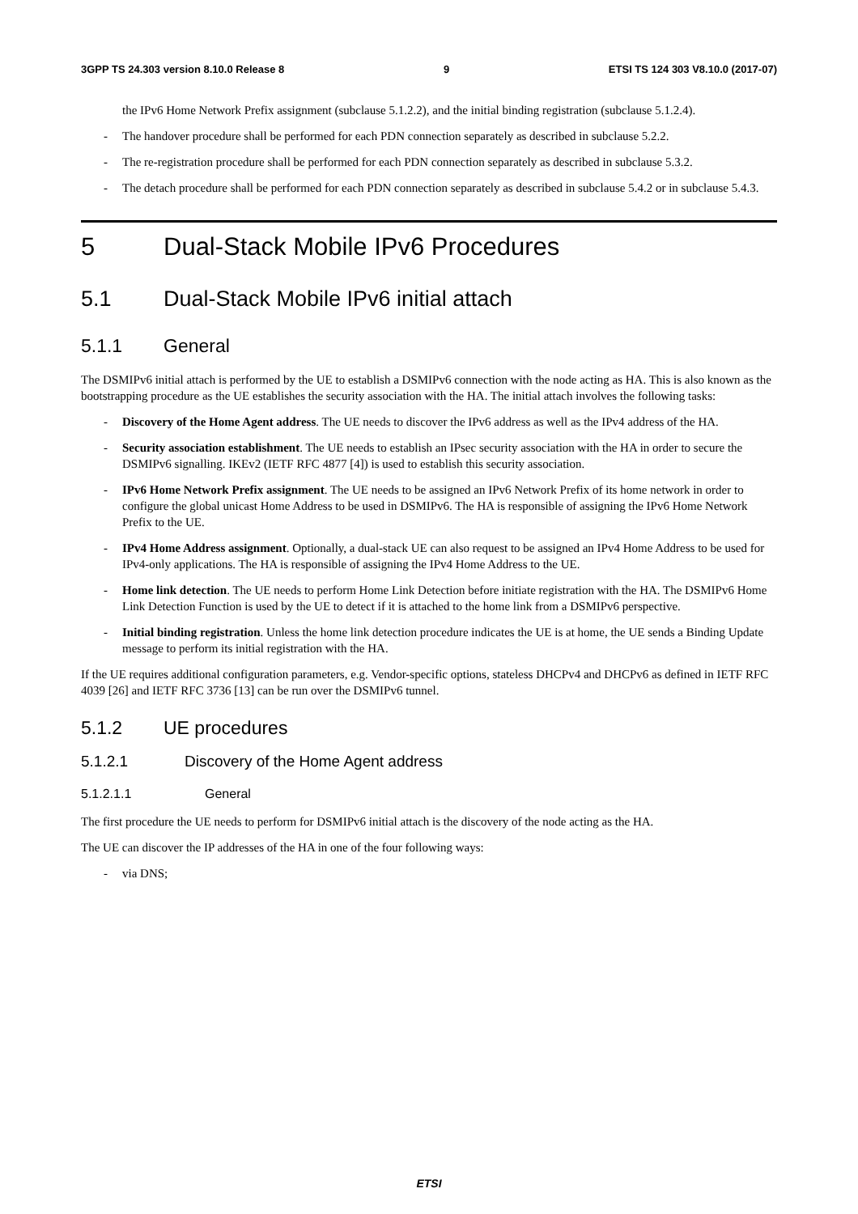3GPP TS 24.303 version 8.10.0 Release 8 9 ETSI TS 124 303 V8.10.0 (2017-07)
the IPv6 Home Network Prefix assignment (subclause 5.1.2.2), and the initial binding registration (subclause 5.1.2.4).
- The handover procedure shall be performed for each PDN connection separately as described in subclause 5.2.2.
- The re-registration procedure shall be performed for each PDN connection separately as described in subclause 5.3.2.
- The detach procedure shall be performed for each PDN connection separately as described in subclause 5.4.2 or in subclause 5.4.3.
5 Dual-Stack Mobile IPv6 Procedures
5.1 Dual-Stack Mobile IPv6 initial attach
5.1.1 General
The DSMIPv6 initial attach is performed by the UE to establish a DSMIPv6 connection with the node acting as HA. This is also known as the bootstrapping procedure as the UE establishes the security association with the HA. The initial attach involves the following tasks:
- Discovery of the Home Agent address. The UE needs to discover the IPv6 address as well as the IPv4 address of the HA.
- Security association establishment. The UE needs to establish an IPsec security association with the HA in order to secure the DSMIPv6 signalling. IKEv2 (IETF RFC 4877 [4]) is used to establish this security association.
- IPv6 Home Network Prefix assignment. The UE needs to be assigned an IPv6 Network Prefix of its home network in order to configure the global unicast Home Address to be used in DSMIPv6. The HA is responsible of assigning the IPv6 Home Network Prefix to the UE.
- IPv4 Home Address assignment. Optionally, a dual-stack UE can also request to be assigned an IPv4 Home Address to be used for IPv4-only applications. The HA is responsible of assigning the IPv4 Home Address to the UE.
- Home link detection. The UE needs to perform Home Link Detection before initiate registration with the HA. The DSMIPv6 Home Link Detection Function is used by the UE to detect if it is attached to the home link from a DSMIPv6 perspective.
- Initial binding registration. Unless the home link detection procedure indicates the UE is at home, the UE sends a Binding Update message to perform its initial registration with the HA.
If the UE requires additional configuration parameters, e.g. Vendor-specific options, stateless DHCPv4 and DHCPv6 as defined in IETF RFC 4039 [26] and IETF RFC 3736 [13] can be run over the DSMIPv6 tunnel.
5.1.2 UE procedures
5.1.2.1 Discovery of the Home Agent address
5.1.2.1.1 General
The first procedure the UE needs to perform for DSMIPv6 initial attach is the discovery of the node acting as the HA.
The UE can discover the IP addresses of the HA in one of the four following ways:
- via DNS;
ETSI